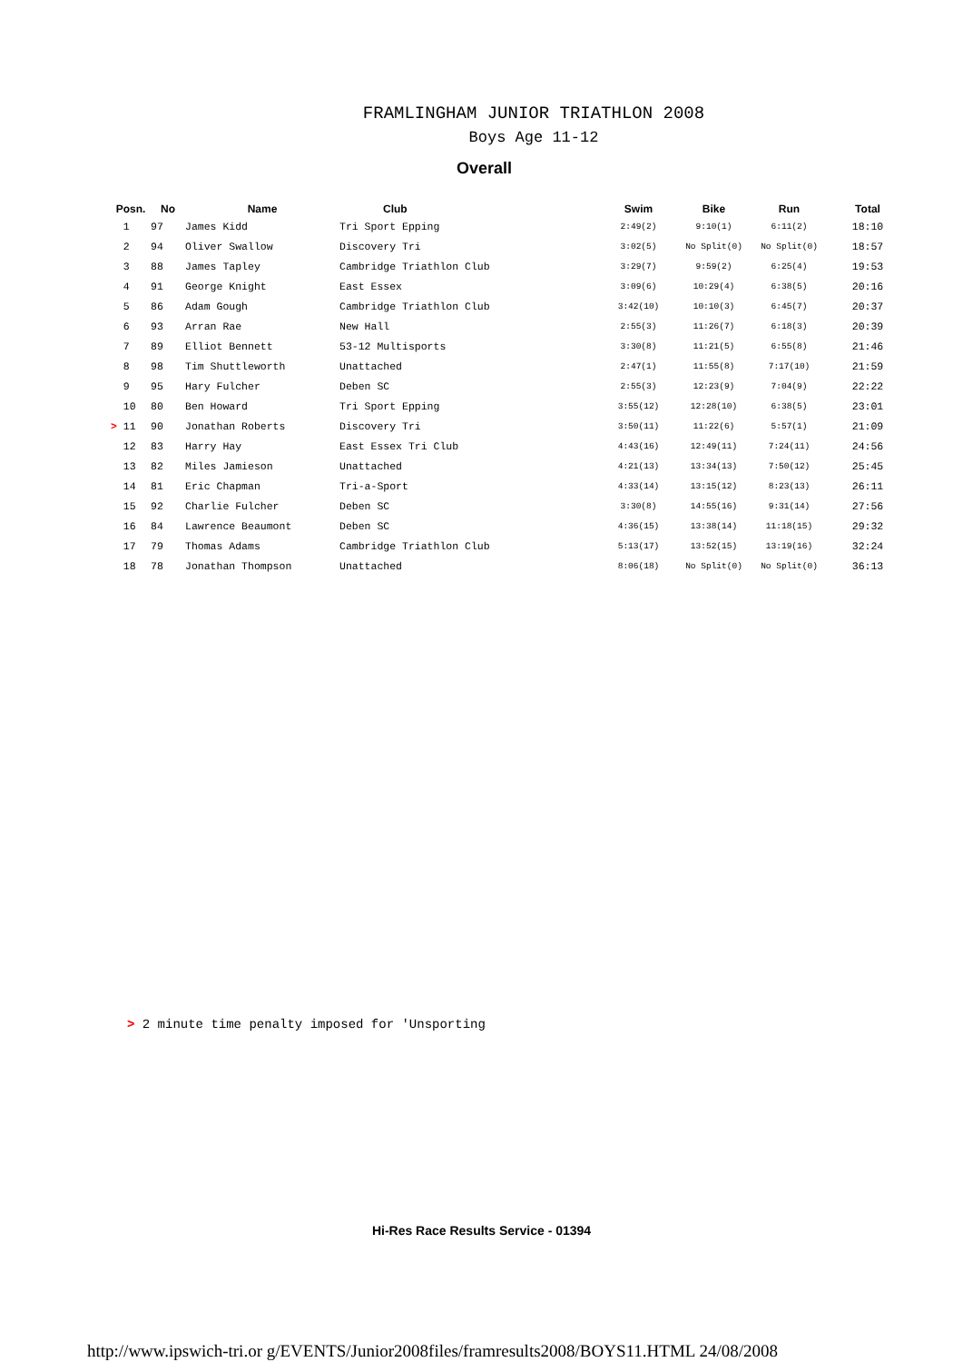FRAMLINGHAM JUNIOR TRIATHLON 2008
Boys Age 11-12
Overall
| Posn. | No | Name | Club | Swim | Bike | Run | Total |
| --- | --- | --- | --- | --- | --- | --- | --- |
| 1 | 97 | James Kidd | Tri Sport Epping | 2:49(2) | 9:10(1) | 6:11(2) | 18:10 |
| 2 | 94 | Oliver Swallow | Discovery Tri | 3:02(5) | No Split(0) | No Split(0) | 18:57 |
| 3 | 88 | James Tapley | Cambridge Triathlon Club | 3:29(7) | 9:59(2) | 6:25(4) | 19:53 |
| 4 | 91 | George Knight | East Essex | 3:09(6) | 10:29(4) | 6:38(5) | 20:16 |
| 5 | 86 | Adam Gough | Cambridge Triathlon Club | 3:42(10) | 10:10(3) | 6:45(7) | 20:37 |
| 6 | 93 | Arran Rae | New Hall | 2:55(3) | 11:26(7) | 6:18(3) | 20:39 |
| 7 | 89 | Elliot Bennett | 53-12 Multisports | 3:30(8) | 11:21(5) | 6:55(8) | 21:46 |
| 8 | 98 | Tim Shuttleworth | Unattached | 2:47(1) | 11:55(8) | 7:17(10) | 21:59 |
| 9 | 95 | Hary Fulcher | Deben SC | 2:55(3) | 12:23(9) | 7:04(9) | 22:22 |
| 10 | 80 | Ben Howard | Tri Sport Epping | 3:55(12) | 12:28(10) | 6:38(5) | 23:01 |
| > 11 | 90 | Jonathan Roberts | Discovery Tri | 3:50(11) | 11:22(6) | 5:57(1) | 21:09 |
| 12 | 83 | Harry Hay | East Essex Tri Club | 4:43(16) | 12:49(11) | 7:24(11) | 24:56 |
| 13 | 82 | Miles Jamieson | Unattached | 4:21(13) | 13:34(13) | 7:50(12) | 25:45 |
| 14 | 81 | Eric Chapman | Tri-a-Sport | 4:33(14) | 13:15(12) | 8:23(13) | 26:11 |
| 15 | 92 | Charlie Fulcher | Deben SC | 3:30(8) | 14:55(16) | 9:31(14) | 27:56 |
| 16 | 84 | Lawrence Beaumont | Deben SC | 4:36(15) | 13:38(14) | 11:18(15) | 29:32 |
| 17 | 79 | Thomas Adams | Cambridge Triathlon Club | 5:13(17) | 13:52(15) | 13:19(16) | 32:24 |
| 18 | 78 | Jonathan Thompson | Unattached | 8:06(18) | No Split(0) | No Split(0) | 36:13 |
> 2 minute time penalty imposed for 'Unsporting
Hi-Res Race Results Service - 01394
http://www.ipswich-tri.or g/EVENTS/Junior2008files/framresults2008/BOYS11.HTML 24/08/2008